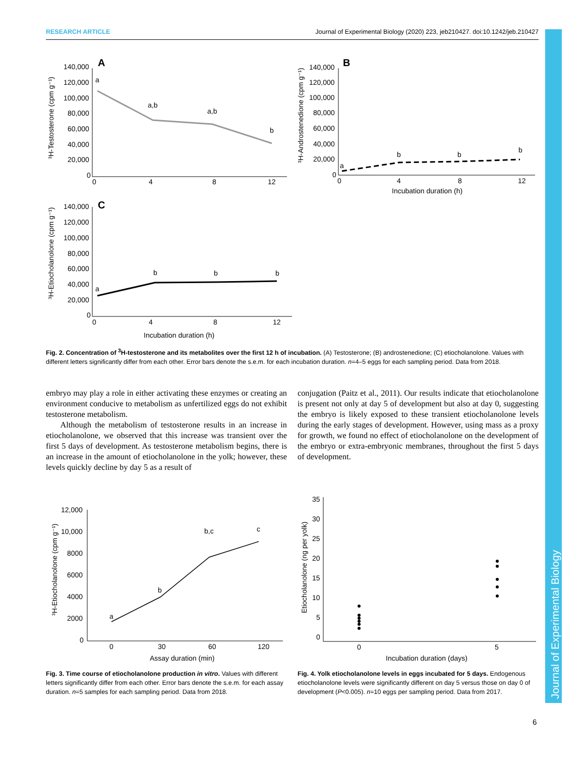RESEARCH ARTICLE Journal of Experimental Biology (2020) 223, jeb210427. doi:10.1242/jeb.210427
Journal of Experimental Biology
A
³H-Testosterone (cpm g⁻¹)
140,000
120,000
100,000
80,000
60,000
40,000
20,000
0
0
4
8
12
a
a,b
a,b
b
B
³H-Androstenedione (cpm g⁻¹)
140,000
120,000
100,000
80,000
60,000
40,000
20,000
0
0
4
8
12
a
b
b
b
Incubation duration (h)
C
³H-Etiocholanolone (cpm g⁻¹)
140,000
120,000
100,000
80,000
60,000
40,000
20,000
0
0
4
8
12
a
b
b
b
Incubation duration (h)
Fig. 2. Concentration of <sup>3</sup>H-testosterone and its metabolites over the first 12 h of incubation. (A) Testosterone; (B) androstenedione; (C) etiocholanolone. Values with different letters significantly differ from each other. Error bars denote the s.e.m. for each incubation duration. n=4–5 eggs for each sampling period. Data from 2018.
embryo may play a role in either activating these enzymes or creating an environment conducive to metabolism as unfertilized eggs do not exhibit testosterone metabolism.
Although the metabolism of testosterone results in an increase in etiocholanolone, we observed that this increase was transient over the first 5 days of development. As testosterone metabolism begins, there is an increase in the amount of etiocholanolone in the yolk; however, these levels quickly decline by day 5 as a result of
conjugation (Paitz et al., 2011). Our results indicate that etiocholanolone is present not only at day 5 of development but also at day 0, suggesting the embryo is likely exposed to these transient etiocholanolone levels during the early stages of development. However, using mass as a proxy for growth, we found no effect of etiocholanolone on the development of the embryo or extra-embryonic membranes, throughout the first 5 days of development.
³H-Etiocholanolone (cpm g⁻¹)
12,000
10,000
8000
6000
4000
2000
0
0
30
60
120
a
b
b,c
c
Assay duration (min)
Etiocholanolone (ng per yolk)
35
30
25
20
15
10
5
0
0
5
Incubation duration (days)
Fig. 3. Time course of etiocholanolone production in vitro. Values with different letters significantly differ from each other. Error bars denote the s.e.m. for each assay duration. n=5 samples for each sampling period. Data from 2018.
Fig. 4. Yolk etiocholanolone levels in eggs incubated for 5 days. Endogenous etiocholanolone levels were significantly different on day 5 versus those on day 0 of development (P<0.005). n=10 eggs per sampling period. Data from 2017.
6